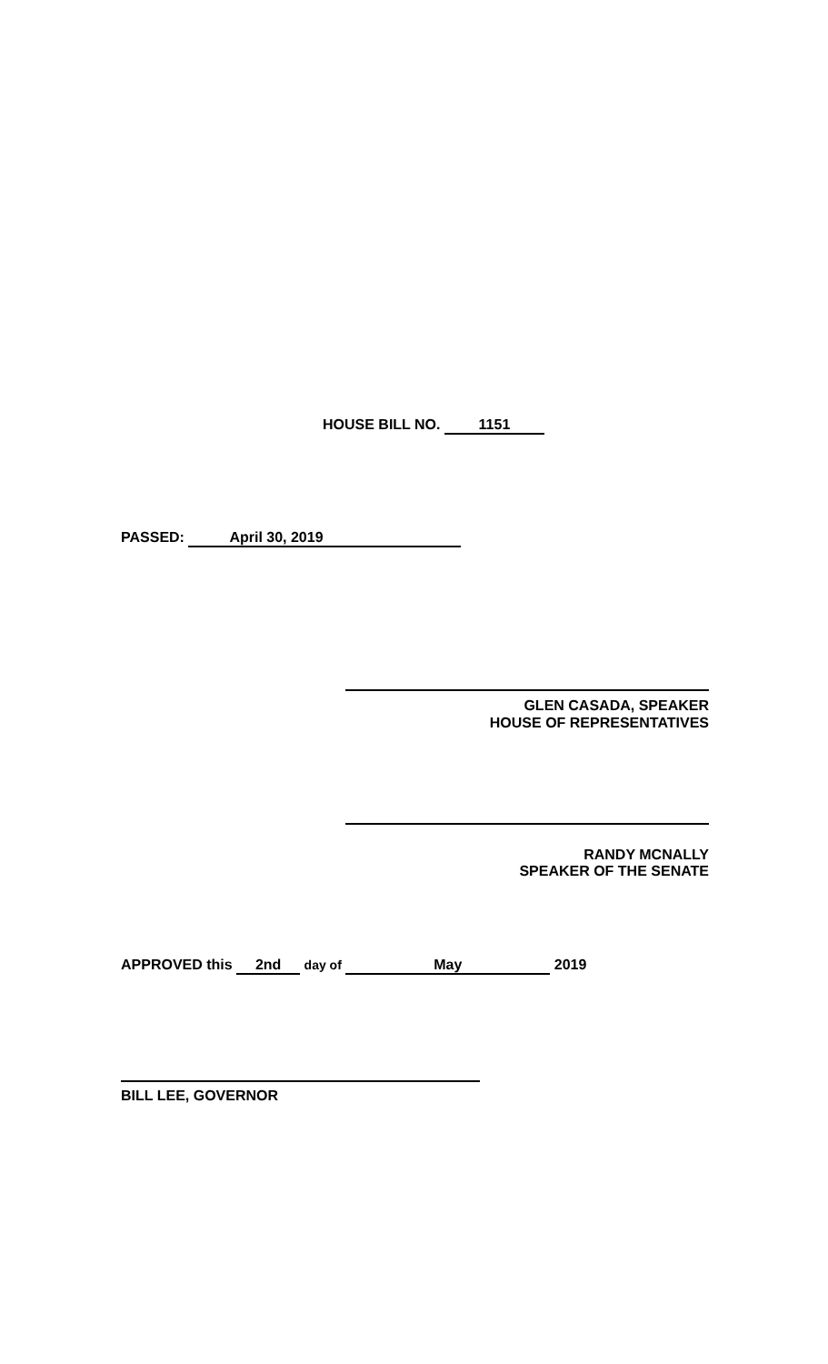HOUSE BILL NO. 1151
PASSED: April 30, 2019
GLEN CASADA, SPEAKER
HOUSE OF REPRESENTATIVES
RANDY MCNALLY
SPEAKER OF THE SENATE
APPROVED this 2nd day of May 2019
BILL LEE, GOVERNOR